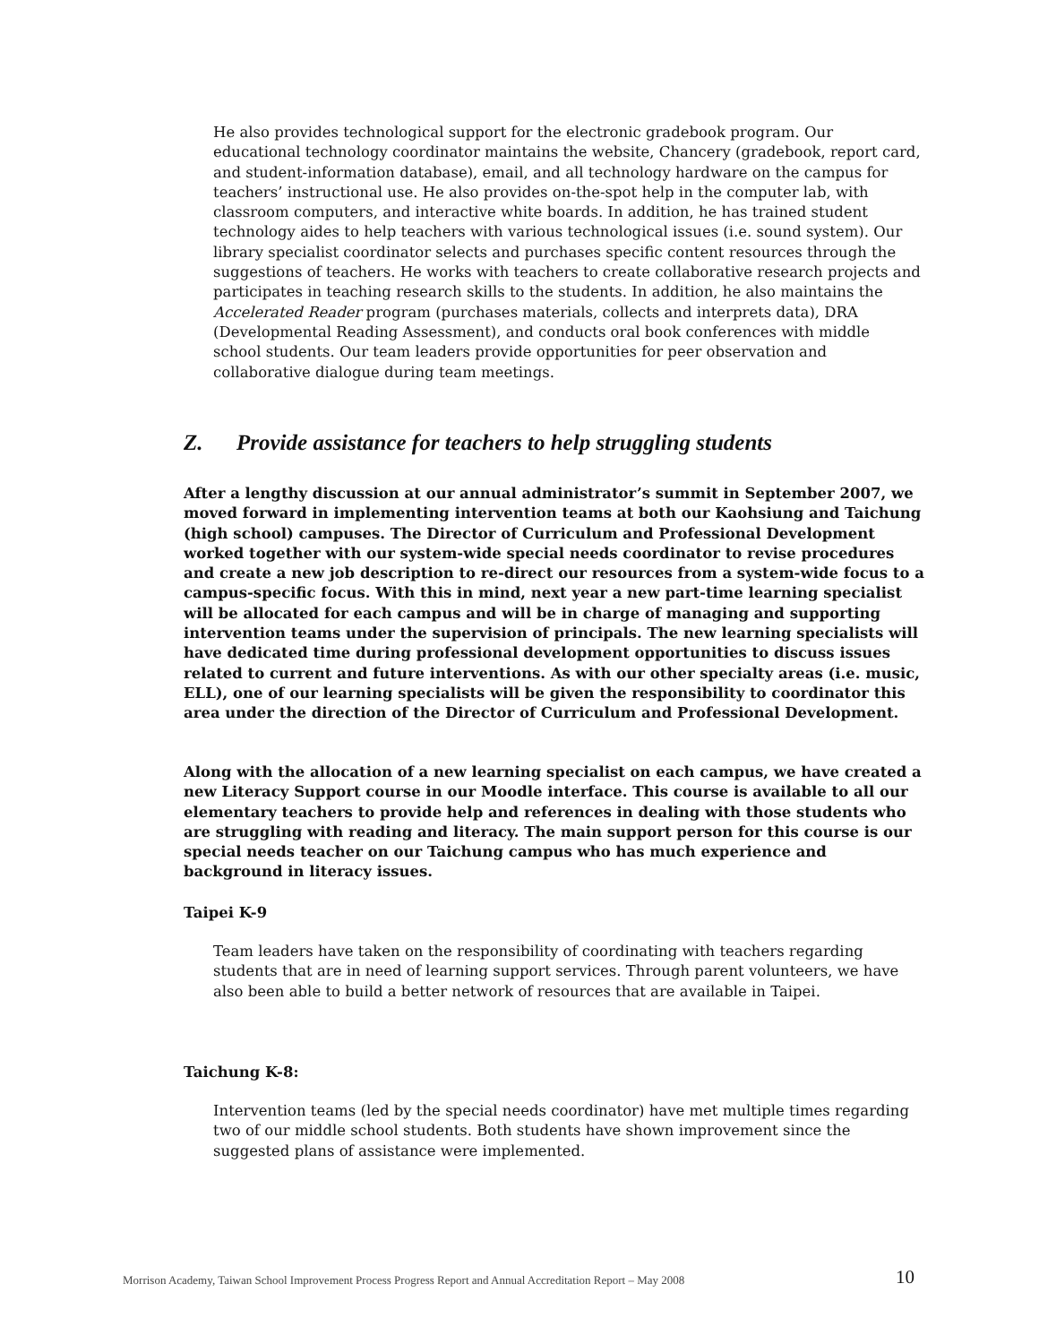He also provides technological support for the electronic gradebook program. Our educational technology coordinator maintains the website, Chancery (gradebook, report card, and student-information database), email, and all technology hardware on the campus for teachers’ instructional use. He also provides on-the-spot help in the computer lab, with classroom computers, and interactive white boards. In addition, he has trained student technology aides to help teachers with various technological issues (i.e. sound system). Our library specialist coordinator selects and purchases specific content resources through the suggestions of teachers. He works with teachers to create collaborative research projects and participates in teaching research skills to the students. In addition, he also maintains the Accelerated Reader program (purchases materials, collects and interprets data), DRA (Developmental Reading Assessment), and conducts oral book conferences with middle school students. Our team leaders provide opportunities for peer observation and collaborative dialogue during team meetings.
Z. Provide assistance for teachers to help struggling students
After a lengthy discussion at our annual administrator’s summit in September 2007, we moved forward in implementing intervention teams at both our Kaohsiung and Taichung (high school) campuses. The Director of Curriculum and Professional Development worked together with our system-wide special needs coordinator to revise procedures and create a new job description to re-direct our resources from a system-wide focus to a campus-specific focus. With this in mind, next year a new part-time learning specialist will be allocated for each campus and will be in charge of managing and supporting intervention teams under the supervision of principals. The new learning specialists will have dedicated time during professional development opportunities to discuss issues related to current and future interventions. As with our other specialty areas (i.e. music, ELL), one of our learning specialists will be given the responsibility to coordinator this area under the direction of the Director of Curriculum and Professional Development.
Along with the allocation of a new learning specialist on each campus, we have created a new Literacy Support course in our Moodle interface. This course is available to all our elementary teachers to provide help and references in dealing with those students who are struggling with reading and literacy. The main support person for this course is our special needs teacher on our Taichung campus who has much experience and background in literacy issues.
Taipei K-9
Team leaders have taken on the responsibility of coordinating with teachers regarding students that are in need of learning support services. Through parent volunteers, we have also been able to build a better network of resources that are available in Taipei.
Taichung K-8:
Intervention teams (led by the special needs coordinator) have met multiple times regarding two of our middle school students. Both students have shown improvement since the suggested plans of assistance were implemented.
Morrison Academy, Taiwan School Improvement Process Progress Report and Annual Accreditation Report – May 2008
10